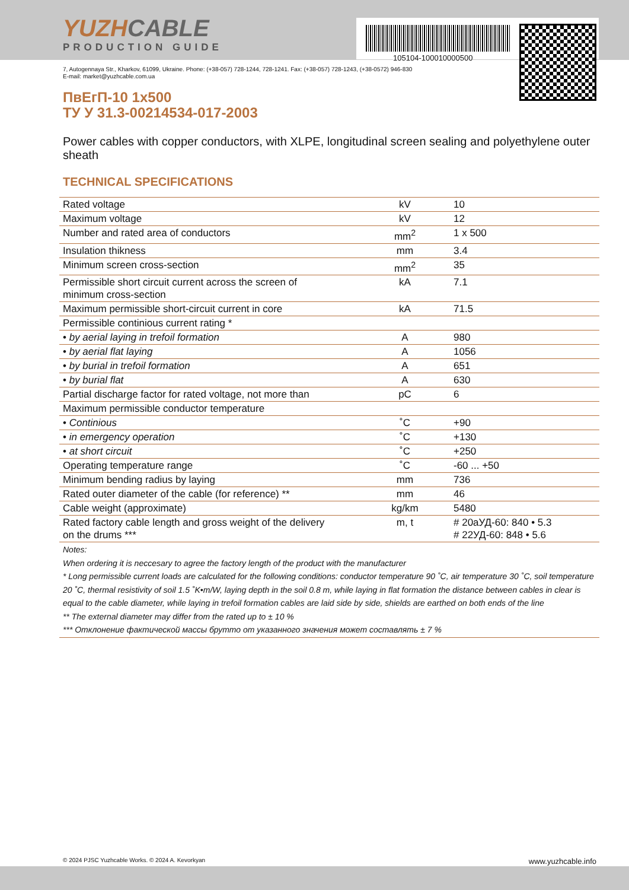105104-100010000500
YUZHCABLE
PRODUCTION GUIDE
7, Autogennaya Str., Kharkov, 61099, Ukraine. Phone: (+38-057) 728-1244, 728-1241. Fax: (+38-057) 728-1243, (+38-0572) 946-830
E-mail: market@yuzhcable.com.ua
ПвЕгП-10 1x500
ТУ У 31.3-00214534-017-2003
Power cables with copper conductors, with XLPE, longitudinal screen sealing and polyethylene outer sheath
TECHNICAL SPECIFICATIONS
| Rated voltage | kV | 10 |
| Maximum voltage | kV | 12 |
| Number and rated area of conductors | mm<sup>2</sup> | 1 x 500 |
| Insulation thikness | mm | 3.4 |
| Minimum screen cross-section | mm<sup>2</sup> | 35 |
| Permissible short circuit current across the screen of minimum cross-section | kA | 7.1 |
| Maximum permissible short-circuit current in core | kA | 71.5 |
| Permissible continious current rating * | | |
| • by aerial laying in trefoil formation | A | 980 |
| • by aerial flat laying | A | 1056 |
| • by burial in trefoil formation | A | 651 |
| • by burial flat | A | 630 |
| Partial discharge factor for rated voltage, not more than | pC | 6 |
| Maximum permissible conductor temperature | | |
| • Continious | ˚C | +90 |
| • in emergency operation | ˚C | +130 |
| • at short circuit | ˚C | +250 |
| Operating temperature range | ˚C | -60 ... +50 |
| Minimum bending radius by laying | mm | 736 |
| Rated outer diameter of the cable (for reference) ** | mm | 46 |
| Cable weight (approximate) | kg/km | 5480 |
| Rated factory cable length and gross weight of the delivery on the drums *** | m, t | # 20аУД-60: 840 • 5.3 # 22УД-60: 848 • 5.6 |
| Notes: When ordering it is neccesary to agree the factory length of the product with the manufacturer * Long permissible current loads are calculated for the following conditions: conductor temperature 90 ˚C, air temperature 30 ˚C, soil temperature 20 ˚C, thermal resistivity of soil 1.5 ˚K•m/W, laying depth in the soil 0.8 m, while laying in flat formation the distance between cables in clear is equal to the cable diameter, while laying in trefoil formation cables are laid side by side, shields are earthed on both ends of the line ** The external diameter may differ from the rated up to ± 10 % *** Отклонение фактической массы брутто от указанного значения может составлять ± 7 % | | |
© 2024 PJSC Yuzhcable Works. © 2024 A. Kevorkyan www.yuzhcable.info